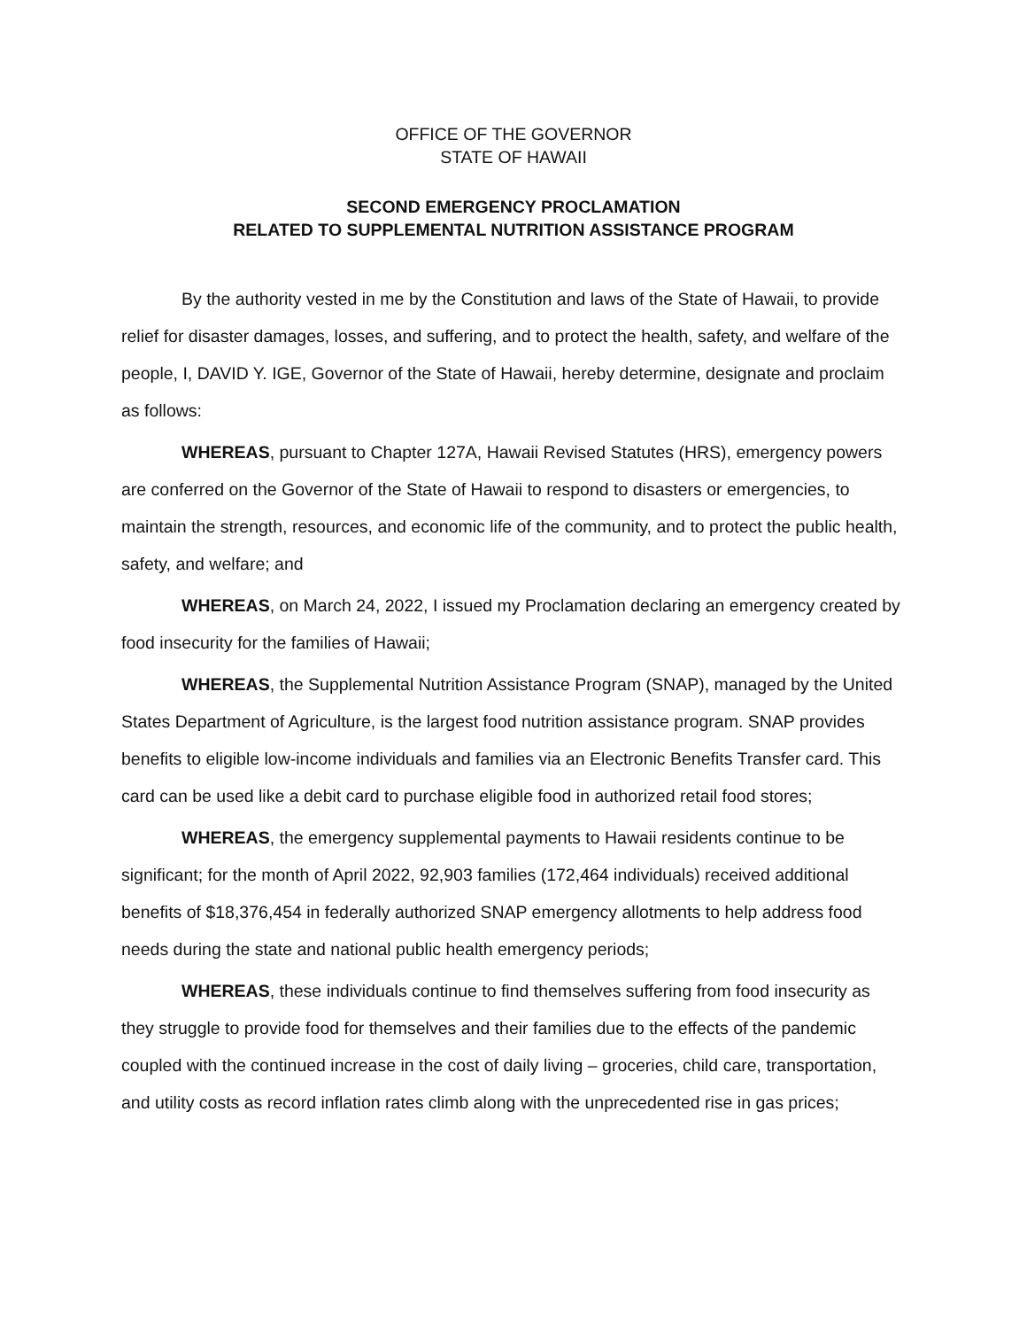OFFICE OF THE GOVERNOR
STATE OF HAWAII
SECOND EMERGENCY PROCLAMATION
RELATED TO SUPPLEMENTAL NUTRITION ASSISTANCE PROGRAM
By the authority vested in me by the Constitution and laws of the State of Hawaii, to provide relief for disaster damages, losses, and suffering, and to protect the health, safety, and welfare of the people, I, DAVID Y. IGE, Governor of the State of Hawaii, hereby determine, designate and proclaim as follows:
WHEREAS, pursuant to Chapter 127A, Hawaii Revised Statutes (HRS), emergency powers are conferred on the Governor of the State of Hawaii to respond to disasters or emergencies, to maintain the strength, resources, and economic life of the community, and to protect the public health, safety, and welfare; and
WHEREAS, on March 24, 2022, I issued my Proclamation declaring an emergency created by food insecurity for the families of Hawaii;
WHEREAS, the Supplemental Nutrition Assistance Program (SNAP), managed by the United States Department of Agriculture, is the largest food nutrition assistance program. SNAP provides benefits to eligible low-income individuals and families via an Electronic Benefits Transfer card. This card can be used like a debit card to purchase eligible food in authorized retail food stores;
WHEREAS, the emergency supplemental payments to Hawaii residents continue to be significant; for the month of April 2022, 92,903 families (172,464 individuals) received additional benefits of $18,376,454 in federally authorized SNAP emergency allotments to help address food needs during the state and national public health emergency periods;
WHEREAS, these individuals continue to find themselves suffering from food insecurity as they struggle to provide food for themselves and their families due to the effects of the pandemic coupled with the continued increase in the cost of daily living – groceries, child care, transportation, and utility costs as record inflation rates climb along with the unprecedented rise in gas prices;